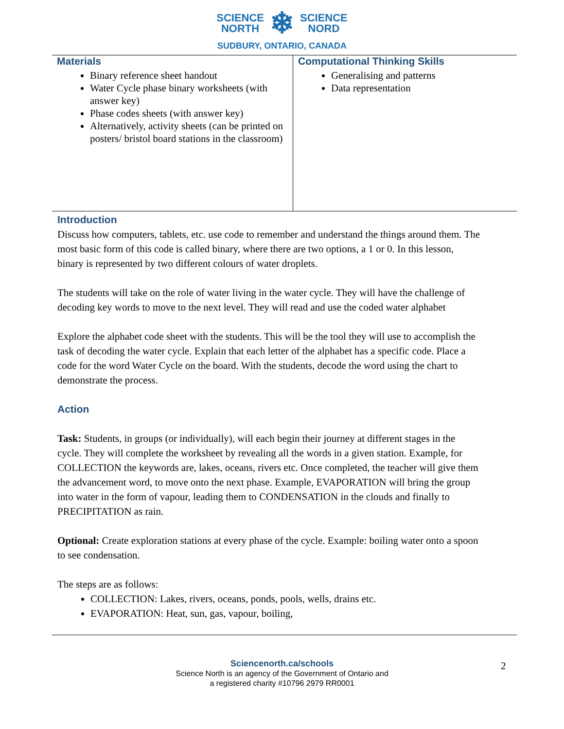SCIENCE
NORTH ❄ SCIENCE
NORD
SUDBURY, ONTARIO, CANADA
| Materials Binary reference sheet handout Water Cycle phase binary worksheets (with answer key) Phase codes sheets (with answer key) Alternatively, activity sheets (can be printed on posters/ bristol board stations in the classroom) | Computational Thinking Skills Generalising and patterns Data representation |
Introduction
Discuss how computers, tablets, etc. use code to remember and understand the things around them. The most basic form of this code is called binary, where there are two options, a 1 or 0. In this lesson, binary is represented by two different colours of water droplets.
The students will take on the role of water living in the water cycle. They will have the challenge of decoding key words to move to the next level. They will read and use the coded water alphabet
Explore the alphabet code sheet with the students. This will be the tool they will use to accomplish the task of decoding the water cycle. Explain that each letter of the alphabet has a specific code. Place a code for the word Water Cycle on the board. With the students, decode the word using the chart to demonstrate the process.
Action
Task: Students, in groups (or individually), will each begin their journey at different stages in the cycle. They will complete the worksheet by revealing all the words in a given station. Example, for COLLECTION the keywords are, lakes, oceans, rivers etc. Once completed, the teacher will give them the advancement word, to move onto the next phase. Example, EVAPORATION will bring the group into water in the form of vapour, leading them to CONDENSATION in the clouds and finally to PRECIPITATION as rain.
Optional: Create exploration stations at every phase of the cycle. Example: boiling water onto a spoon to see condensation.
The steps are as follows:
COLLECTION: Lakes, rivers, oceans, ponds, pools, wells, drains etc.
EVAPORATION: Heat, sun, gas, vapour, boiling,
Sciencenorth.ca/schools
Science North is an agency of the Government of Ontario and
a registered charity #10796 2979 RR0001
2